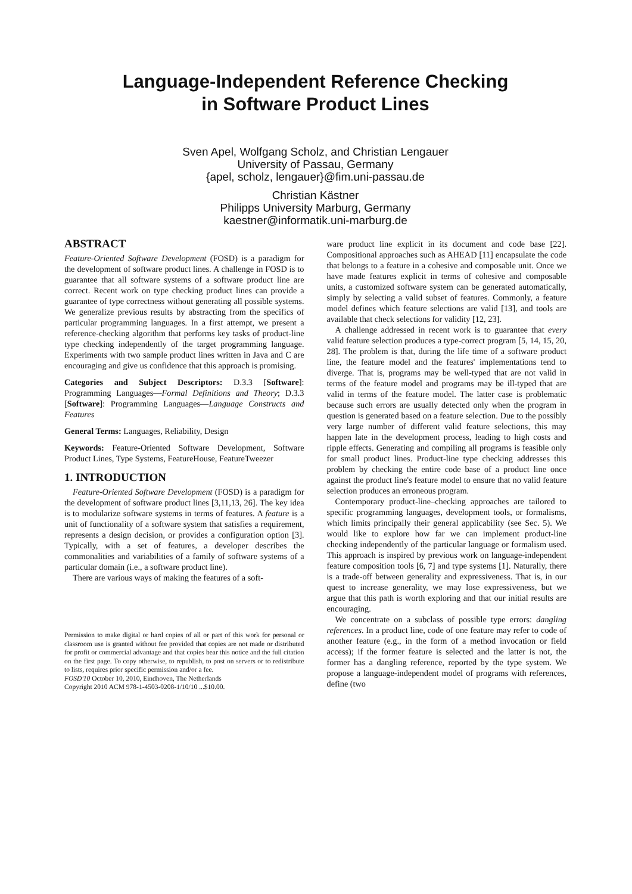Language-Independent Reference Checking
in Software Product Lines
Sven Apel, Wolfgang Scholz, and Christian Lengauer
University of Passau, Germany
{apel, scholz, lengauer}@fim.uni-passau.de
Christian Kästner
Philipps University Marburg, Germany
kaestner@informatik.uni-marburg.de
ABSTRACT
Feature-Oriented Software Development (FOSD) is a paradigm for the development of software product lines. A challenge in FOSD is to guarantee that all software systems of a software product line are correct. Recent work on type checking product lines can provide a guarantee of type correctness without generating all possible systems. We generalize previous results by abstracting from the specifics of particular programming languages. In a first attempt, we present a reference-checking algorithm that performs key tasks of product-line type checking independently of the target programming language. Experiments with two sample product lines written in Java and C are encouraging and give us confidence that this approach is promising.
Categories and Subject Descriptors: D.3.3 [Software]: Programming Languages—Formal Definitions and Theory; D.3.3 [Software]: Programming Languages—Language Constructs and Features
General Terms: Languages, Reliability, Design
Keywords: Feature-Oriented Software Development, Software Product Lines, Type Systems, FeatureHouse, FeatureTweezer
1. INTRODUCTION
Feature-Oriented Software Development (FOSD) is a paradigm for the development of software product lines [3,11,13, 26]. The key idea is to modularize software systems in terms of features. A feature is a unit of functionality of a software system that satisfies a requirement, represents a design decision, or provides a configuration option [3]. Typically, with a set of features, a developer describes the commonalities and variabilities of a family of software systems of a particular domain (i.e., a software product line).
There are various ways of making the features of a soft-
Permission to make digital or hard copies of all or part of this work for personal or classroom use is granted without fee provided that copies are not made or distributed for profit or commercial advantage and that copies bear this notice and the full citation on the first page. To copy otherwise, to republish, to post on servers or to redistribute to lists, requires prior specific permission and/or a fee.
FOSD'10 October 10, 2010, Eindhoven, The Netherlands
Copyright 2010 ACM 978-1-4503-0208-1/10/10 ...$10.00.
ware product line explicit in its document and code base [22]. Compositional approaches such as AHEAD [11] encapsulate the code that belongs to a feature in a cohesive and composable unit. Once we have made features explicit in terms of cohesive and composable units, a customized software system can be generated automatically, simply by selecting a valid subset of features. Commonly, a feature model defines which feature selections are valid [13], and tools are available that check selections for validity [12, 23].
A challenge addressed in recent work is to guarantee that every valid feature selection produces a type-correct program [5, 14, 15, 20, 28]. The problem is that, during the life time of a software product line, the feature model and the features' implementations tend to diverge. That is, programs may be well-typed that are not valid in terms of the feature model and programs may be ill-typed that are valid in terms of the feature model. The latter case is problematic because such errors are usually detected only when the program in question is generated based on a feature selection. Due to the possibly very large number of different valid feature selections, this may happen late in the development process, leading to high costs and ripple effects. Generating and compiling all programs is feasible only for small product lines. Product-line type checking addresses this problem by checking the entire code base of a product line once against the product line's feature model to ensure that no valid feature selection produces an erroneous program.
Contemporary product-line–checking approaches are tailored to specific programming languages, development tools, or formalisms, which limits principally their general applicability (see Sec. 5). We would like to explore how far we can implement product-line checking independently of the particular language or formalism used. This approach is inspired by previous work on language-independent feature composition tools [6, 7] and type systems [1]. Naturally, there is a trade-off between generality and expressiveness. That is, in our quest to increase generality, we may lose expressiveness, but we argue that this path is worth exploring and that our initial results are encouraging.
We concentrate on a subclass of possible type errors: dangling references. In a product line, code of one feature may refer to code of another feature (e.g., in the form of a method invocation or field access); if the former feature is selected and the latter is not, the former has a dangling reference, reported by the type system. We propose a language-independent model of programs with references, define (two